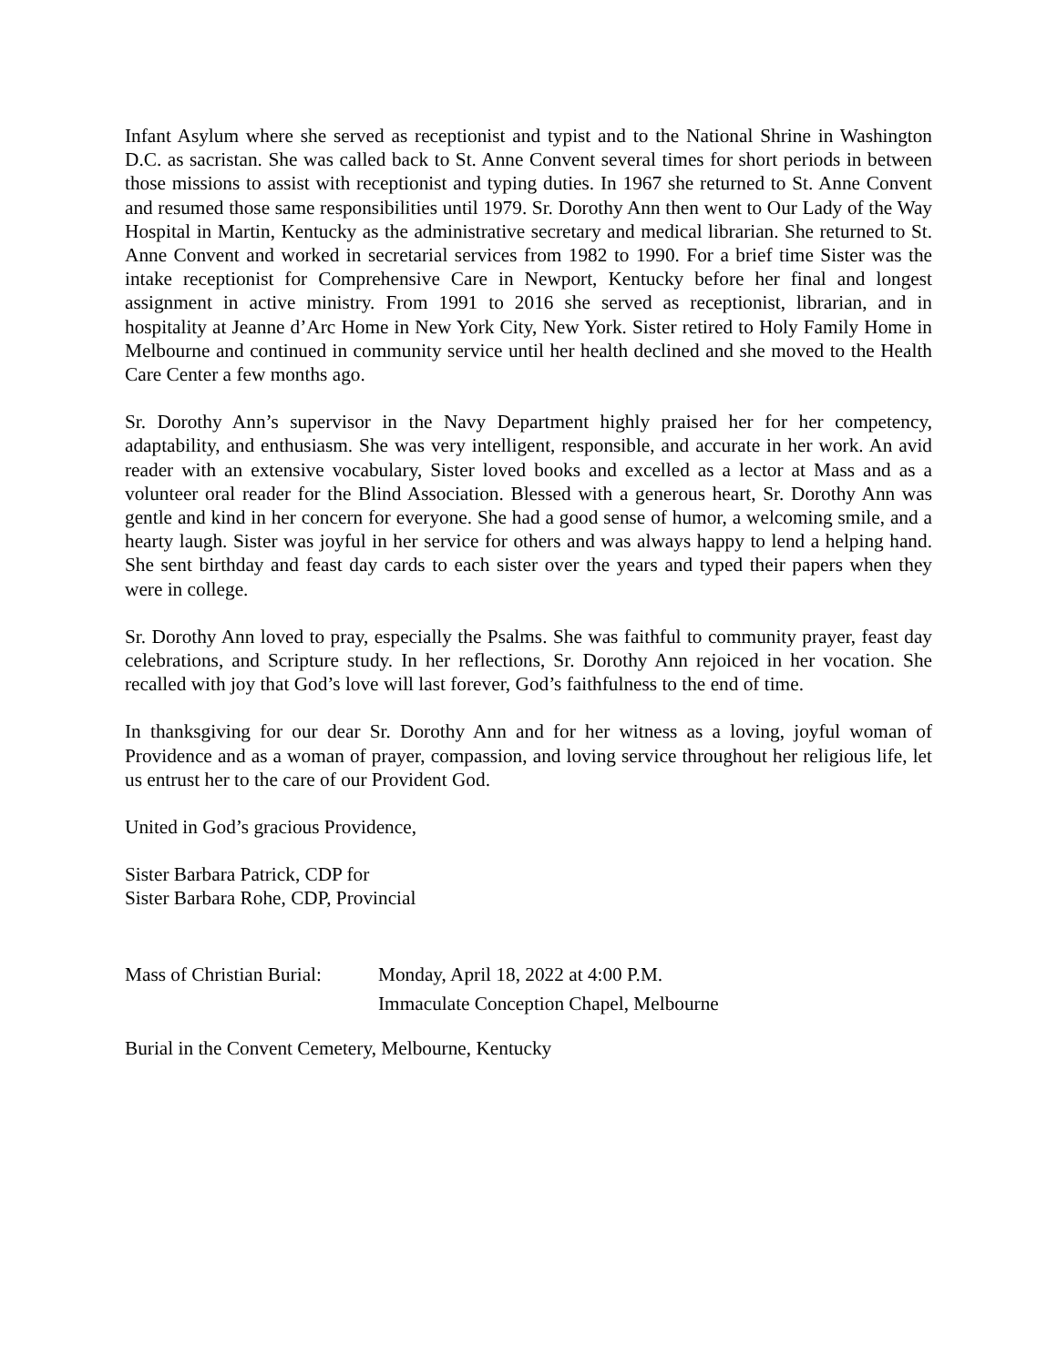Infant Asylum where she served as receptionist and typist and to the National Shrine in Washington D.C. as sacristan. She was called back to St. Anne Convent several times for short periods in between those missions to assist with receptionist and typing duties. In 1967 she returned to St. Anne Convent and resumed those same responsibilities until 1979. Sr. Dorothy Ann then went to Our Lady of the Way Hospital in Martin, Kentucky as the administrative secretary and medical librarian. She returned to St. Anne Convent and worked in secretarial services from 1982 to 1990. For a brief time Sister was the intake receptionist for Comprehensive Care in Newport, Kentucky before her final and longest assignment in active ministry. From 1991 to 2016 she served as receptionist, librarian, and in hospitality at Jeanne d’Arc Home in New York City, New York. Sister retired to Holy Family Home in Melbourne and continued in community service until her health declined and she moved to the Health Care Center a few months ago.
Sr. Dorothy Ann’s supervisor in the Navy Department highly praised her for her competency, adaptability, and enthusiasm. She was very intelligent, responsible, and accurate in her work. An avid reader with an extensive vocabulary, Sister loved books and excelled as a lector at Mass and as a volunteer oral reader for the Blind Association. Blessed with a generous heart, Sr. Dorothy Ann was gentle and kind in her concern for everyone. She had a good sense of humor, a welcoming smile, and a hearty laugh. Sister was joyful in her service for others and was always happy to lend a helping hand. She sent birthday and feast day cards to each sister over the years and typed their papers when they were in college.
Sr. Dorothy Ann loved to pray, especially the Psalms. She was faithful to community prayer, feast day celebrations, and Scripture study. In her reflections, Sr. Dorothy Ann rejoiced in her vocation. She recalled with joy that God’s love will last forever, God’s faithfulness to the end of time.
In thanksgiving for our dear Sr. Dorothy Ann and for her witness as a loving, joyful woman of Providence and as a woman of prayer, compassion, and loving service throughout her religious life, let us entrust her to the care of our Provident God.
United in God’s gracious Providence,
Sister Barbara Patrick, CDP for
Sister Barbara Rohe, CDP, Provincial
Mass of Christian Burial:
Monday, April 18, 2022 at 4:00 P.M.
Immaculate Conception Chapel, Melbourne
Burial in the Convent Cemetery, Melbourne, Kentucky